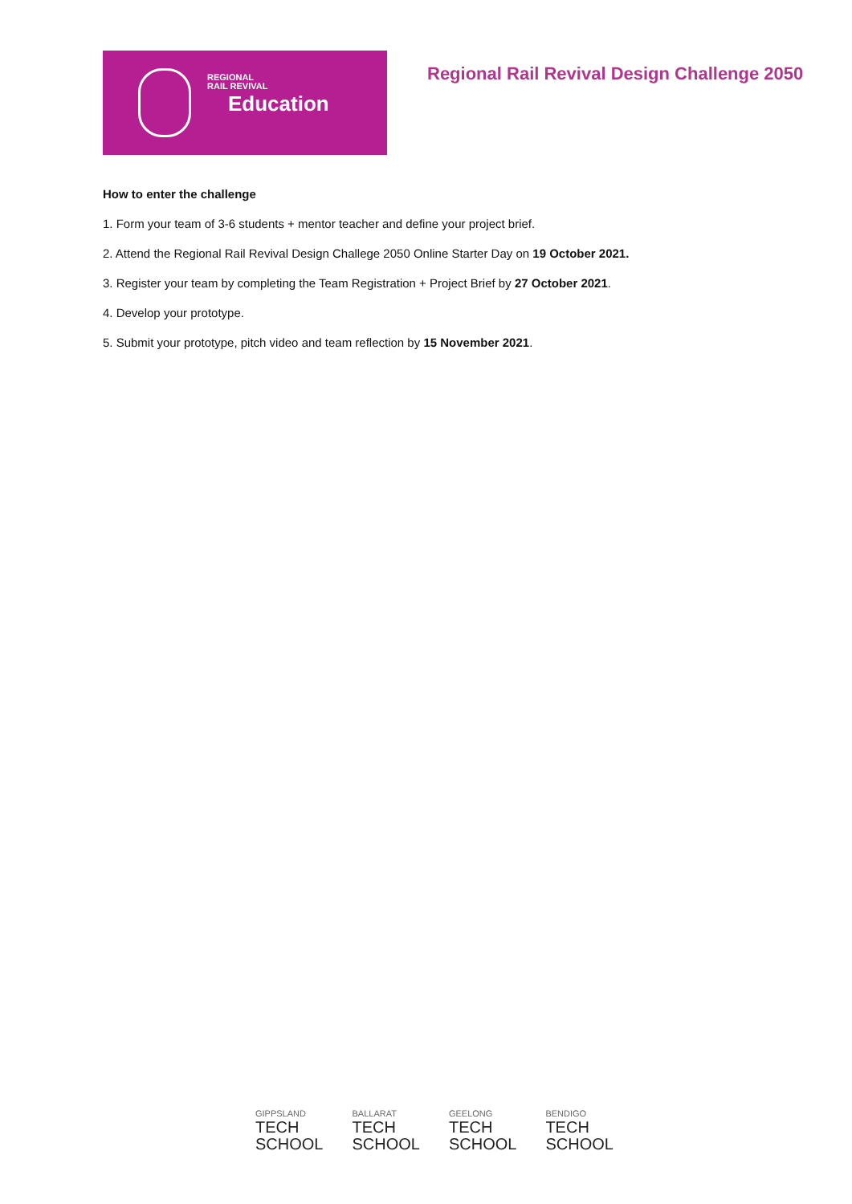REGIONAL
RAIL REVIVAL
Education
Regional Rail Revival Design Challenge 2050
How to enter the challenge
1. Form your team of 3-6 students + mentor teacher and define your project brief.
2. Attend the Regional Rail Revival Design Challege 2050 Online Starter Day on 19 October 2021.
3. Register your team by completing the Team Registration + Project Brief by 27 October 2021.
4. Develop your prototype.
5. Submit your prototype, pitch video and team reflection by 15 November 2021.
GIPPSLAND
TECH
SCHOOL
BALLARAT
TECH
SCHOOL
GEELONG
TECH
SCHOOL
BENDIGO
TECH
SCHOOL